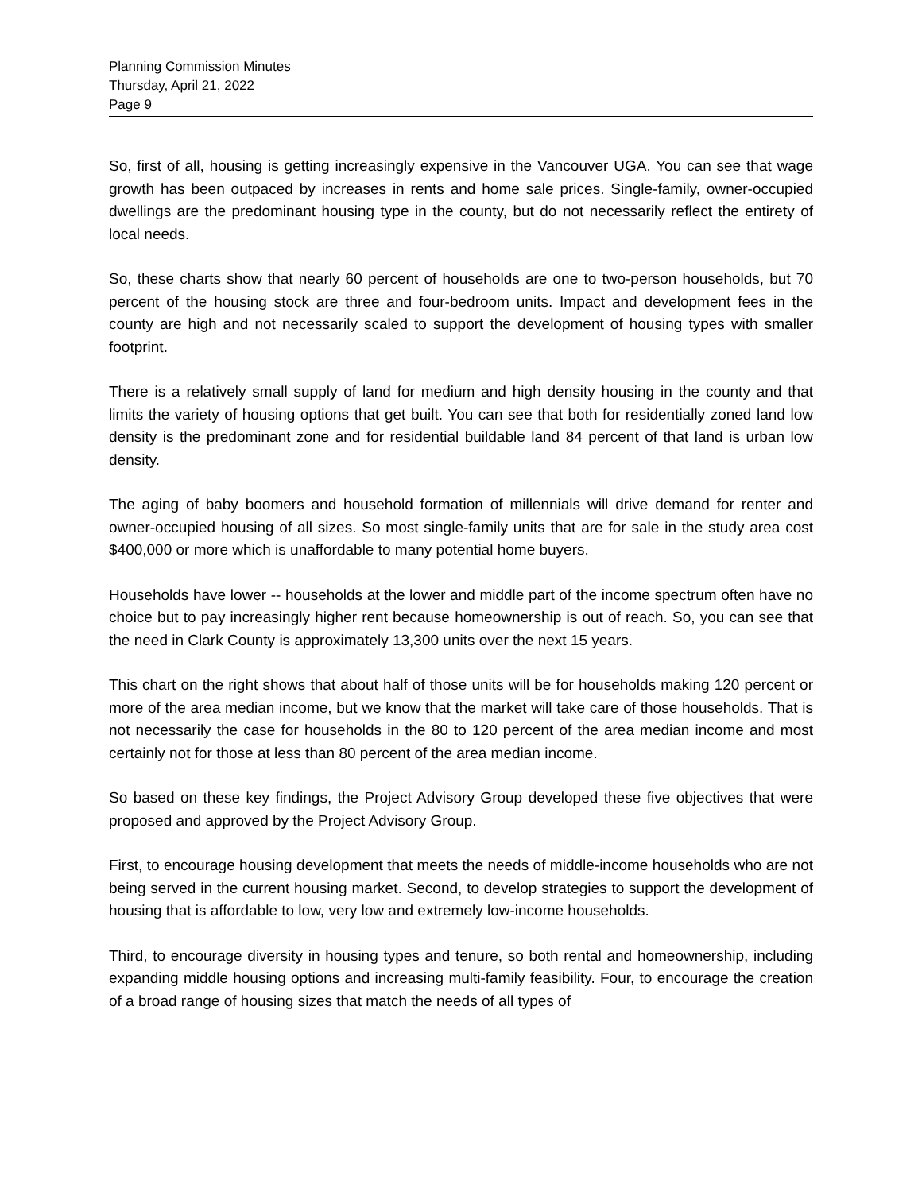Planning Commission Minutes
Thursday, April 21, 2022
Page 9
So, first of all, housing is getting increasingly expensive in the Vancouver UGA. You can see that wage growth has been outpaced by increases in rents and home sale prices. Single-family, owner-occupied dwellings are the predominant housing type in the county, but do not necessarily reflect the entirety of local needs.
So, these charts show that nearly 60 percent of households are one to two-person households, but 70 percent of the housing stock are three and four-bedroom units. Impact and development fees in the county are high and not necessarily scaled to support the development of housing types with smaller footprint.
There is a relatively small supply of land for medium and high density housing in the county and that limits the variety of housing options that get built. You can see that both for residentially zoned land low density is the predominant zone and for residential buildable land 84 percent of that land is urban low density.
The aging of baby boomers and household formation of millennials will drive demand for renter and owner-occupied housing of all sizes. So most single-family units that are for sale in the study area cost $400,000 or more which is unaffordable to many potential home buyers.
Households have lower -- households at the lower and middle part of the income spectrum often have no choice but to pay increasingly higher rent because homeownership is out of reach. So, you can see that the need in Clark County is approximately 13,300 units over the next 15 years.
This chart on the right shows that about half of those units will be for households making 120 percent or more of the area median income, but we know that the market will take care of those households. That is not necessarily the case for households in the 80 to 120 percent of the area median income and most certainly not for those at less than 80 percent of the area median income.
So based on these key findings, the Project Advisory Group developed these five objectives that were proposed and approved by the Project Advisory Group.
First, to encourage housing development that meets the needs of middle-income households who are not being served in the current housing market. Second, to develop strategies to support the development of housing that is affordable to low, very low and extremely low-income households.
Third, to encourage diversity in housing types and tenure, so both rental and homeownership, including expanding middle housing options and increasing multi-family feasibility. Four, to encourage the creation of a broad range of housing sizes that match the needs of all types of